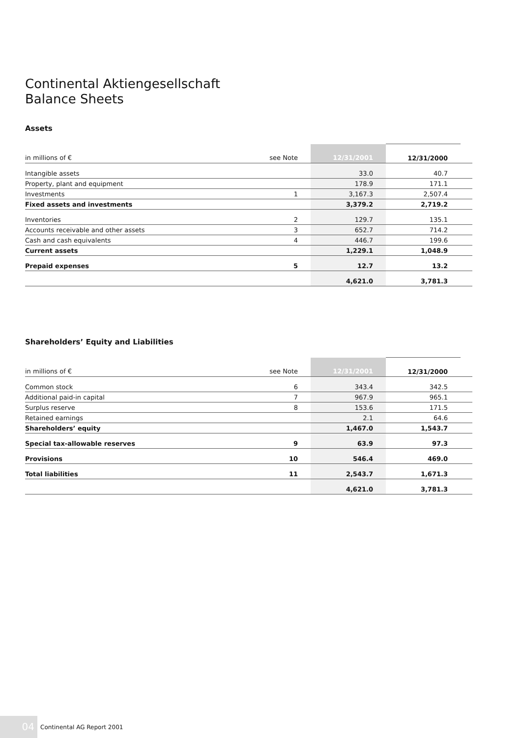Continental Aktiengesellschaft
Balance Sheets
Assets
| in millions of € | see Note | 12/31/2001 | 12/31/2000 | |
| --- | --- | --- | --- | --- |
| Intangible assets | | 33.0 | 40.7 | |
| Property, plant and equipment | | 178.9 | 171.1 | |
| Investments | 1 | 3,167.3 | 2,507.4 | |
| Fixed assets and investments | | 3,379.2 | 2,719.2 | |
| Inventories | 2 | 129.7 | 135.1 | |
| Accounts receivable and other assets | 3 | 652.7 | 714.2 | |
| Cash and cash equivalents | 4 | 446.7 | 199.6 | |
| Current assets | | 1,229.1 | 1,048.9 | |
| Prepaid expenses | 5 | 12.7 | 13.2 | |
| | | 4,621.0 | 3,781.3 | |
Shareholders’ Equity and Liabilities
| in millions of € | see Note | 12/31/2001 | 12/31/2000 | |
| --- | --- | --- | --- | --- |
| Common stock | 6 | 343.4 | 342.5 | |
| Additional paid-in capital | 7 | 967.9 | 965.1 | |
| Surplus reserve | 8 | 153.6 | 171.5 | |
| Retained earnings | | 2.1 | 64.6 | |
| Shareholders’ equity | | 1,467.0 | 1,543.7 | |
| Special tax-allowable reserves | 9 | 63.9 | 97.3 | |
| Provisions | 10 | 546.4 | 469.0 | |
| Total liabilities | 11 | 2,543.7 | 1,671.3 | |
| | | 4,621.0 | 3,781.3 | |
04
Continental AG Report 2001